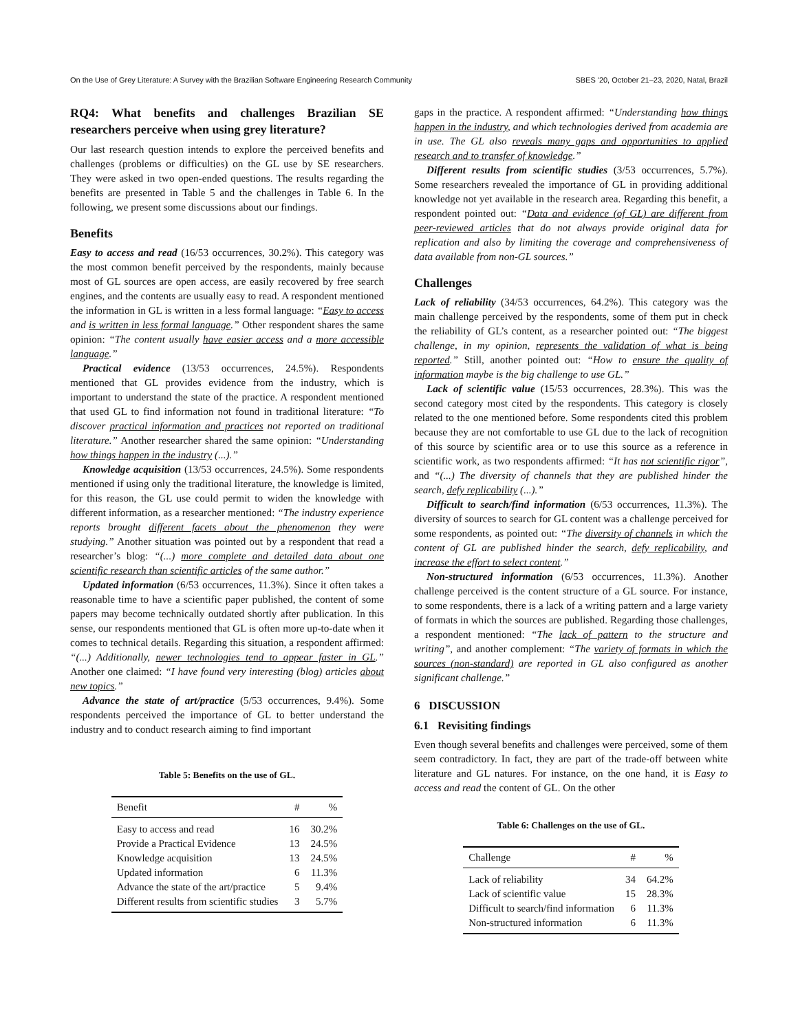On the Use of Grey Literature: A Survey with the Brazilian Software Engineering Research Community SBES '20, October 21–23, 2020, Natal, Brazil
RQ4: What benefits and challenges Brazilian SE researchers perceive when using grey literature?
Our last research question intends to explore the perceived benefits and challenges (problems or difficulties) on the GL use by SE researchers. They were asked in two open-ended questions. The results regarding the benefits are presented in Table 5 and the challenges in Table 6. In the following, we present some discussions about our findings.
Benefits
Easy to access and read (16/53 occurrences, 30.2%). This category was the most common benefit perceived by the respondents, mainly because most of GL sources are open access, are easily recovered by free search engines, and the contents are usually easy to read. A respondent mentioned the information in GL is written in a less formal language: “Easy to access and is written in less formal language.” Other respondent shares the same opinion: “The content usually have easier access and a more accessible language.”
Practical evidence (13/53 occurrences, 24.5%). Respondents mentioned that GL provides evidence from the industry, which is important to understand the state of the practice. A respondent mentioned that used GL to find information not found in traditional literature: “To discover practical information and practices not reported on traditional literature.” Another researcher shared the same opinion: “Understanding how things happen in the industry (...).”
Knowledge acquisition (13/53 occurrences, 24.5%). Some respondents mentioned if using only the traditional literature, the knowledge is limited, for this reason, the GL use could permit to widen the knowledge with different information, as a researcher mentioned: “The industry experience reports brought different facets about the phenomenon they were studying.” Another situation was pointed out by a respondent that read a researcher’s blog: “(...) more complete and detailed data about one scientific research than scientific articles of the same author.”
Updated information (6/53 occurrences, 11.3%). Since it often takes a reasonable time to have a scientific paper published, the content of some papers may become technically outdated shortly after publication. In this sense, our respondents mentioned that GL is often more up-to-date when it comes to technical details. Regarding this situation, a respondent affirmed: “(...) Additionally, newer technologies tend to appear faster in GL.” Another one claimed: “I have found very interesting (blog) articles about new topics.”
Advance the state of art/practice (5/53 occurrences, 9.4%). Some respondents perceived the importance of GL to better understand the industry and to conduct research aiming to find important
Table 5: Benefits on the use of GL.
| Benefit | # | % |
| --- | --- | --- |
| Easy to access and read | 16 | 30.2% |
| Provide a Practical Evidence | 13 | 24.5% |
| Knowledge acquisition | 13 | 24.5% |
| Updated information | 6 | 11.3% |
| Advance the state of the art/practice | 5 | 9.4% |
| Different results from scientific studies | 3 | 5.7% |
gaps in the practice. A respondent affirmed: “Understanding how things happen in the industry, and which technologies derived from academia are in use. The GL also reveals many gaps and opportunities to applied research and to transfer of knowledge.”
Different results from scientific studies (3/53 occurrences, 5.7%). Some researchers revealed the importance of GL in providing additional knowledge not yet available in the research area. Regarding this benefit, a respondent pointed out: “Data and evidence (of GL) are different from peer-reviewed articles that do not always provide original data for replication and also by limiting the coverage and comprehensiveness of data available from non-GL sources.”
Challenges
Lack of reliability (34/53 occurrences, 64.2%). This category was the main challenge perceived by the respondents, some of them put in check the reliability of GL’s content, as a researcher pointed out: “The biggest challenge, in my opinion, represents the validation of what is being reported.” Still, another pointed out: “How to ensure the quality of information maybe is the big challenge to use GL.”
Lack of scientific value (15/53 occurrences, 28.3%). This was the second category most cited by the respondents. This category is closely related to the one mentioned before. Some respondents cited this problem because they are not comfortable to use GL due to the lack of recognition of this source by scientific area or to use this source as a reference in scientific work, as two respondents affirmed: “It has not scientific rigor”, and “(...) The diversity of channels that they are published hinder the search, defy replicability (...).”
Difficult to search/find information (6/53 occurrences, 11.3%). The diversity of sources to search for GL content was a challenge perceived for some respondents, as pointed out: “The diversity of channels in which the content of GL are published hinder the search, defy replicability, and increase the effort to select content.”
Non-structured information (6/53 occurrences, 11.3%). Another challenge perceived is the content structure of a GL source. For instance, to some respondents, there is a lack of a writing pattern and a large variety of formats in which the sources are published. Regarding those challenges, a respondent mentioned: “The lack of pattern to the structure and writing”, and another complement: “The variety of formats in which the sources (non-standard) are reported in GL also configured as another significant challenge.”
6 DISCUSSION
6.1 Revisiting findings
Even though several benefits and challenges were perceived, some of them seem contradictory. In fact, they are part of the trade-off between white literature and GL natures. For instance, on the one hand, it is Easy to access and read the content of GL. On the other
Table 6: Challenges on the use of GL.
| Challenge | # | % |
| --- | --- | --- |
| Lack of reliability | 34 | 64.2% |
| Lack of scientific value | 15 | 28.3% |
| Difficult to search/find information | 6 | 11.3% |
| Non-structured information | 6 | 11.3% |